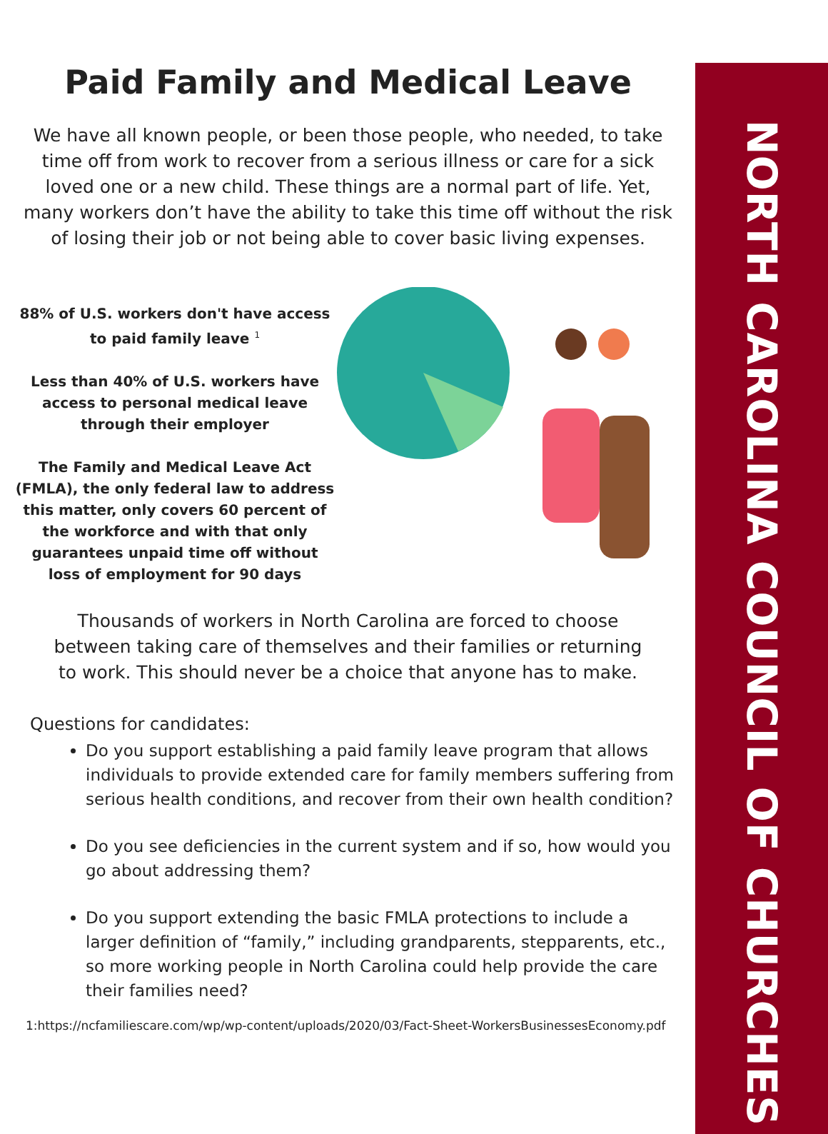NORTH CAROLINA COUNCIL OF CHURCHES
Paid Family and Medical Leave
We have all known people, or been those people, who needed, to take time off from work to recover from a serious illness or care for a sick loved one or a new child. These things are a normal part of life. Yet, many workers don’t have the ability to take this time off without the risk of losing their job or not being able to cover basic living expenses.
88% of U.S. workers don't have access to paid family leave <sup>1</sup>
Less than 40% of U.S. workers have access to personal medical leave through their employer
The Family and Medical Leave Act (FMLA), the only federal law to address this matter, only covers 60 percent of the workforce and with that only guarantees unpaid time off without loss of employment for 90 days
Thousands of workers in North Carolina are forced to choose between taking care of themselves and their families or returning to work. This should never be a choice that anyone has to make.
Questions for candidates:
Do you support establishing a paid family leave program that allows individuals to provide extended care for family members suffering from serious health conditions, and recover from their own health condition?
Do you see deficiencies in the current system and if so, how would you go about addressing them?
Do you support extending the basic FMLA protections to include a larger definition of “family,” including grandparents, stepparents, etc., so more working people in North Carolina could help provide the care their families need?
1:https://ncfamiliescare.com/wp/wp-content/uploads/2020/03/Fact-Sheet-WorkersBusinessesEconomy.pdf